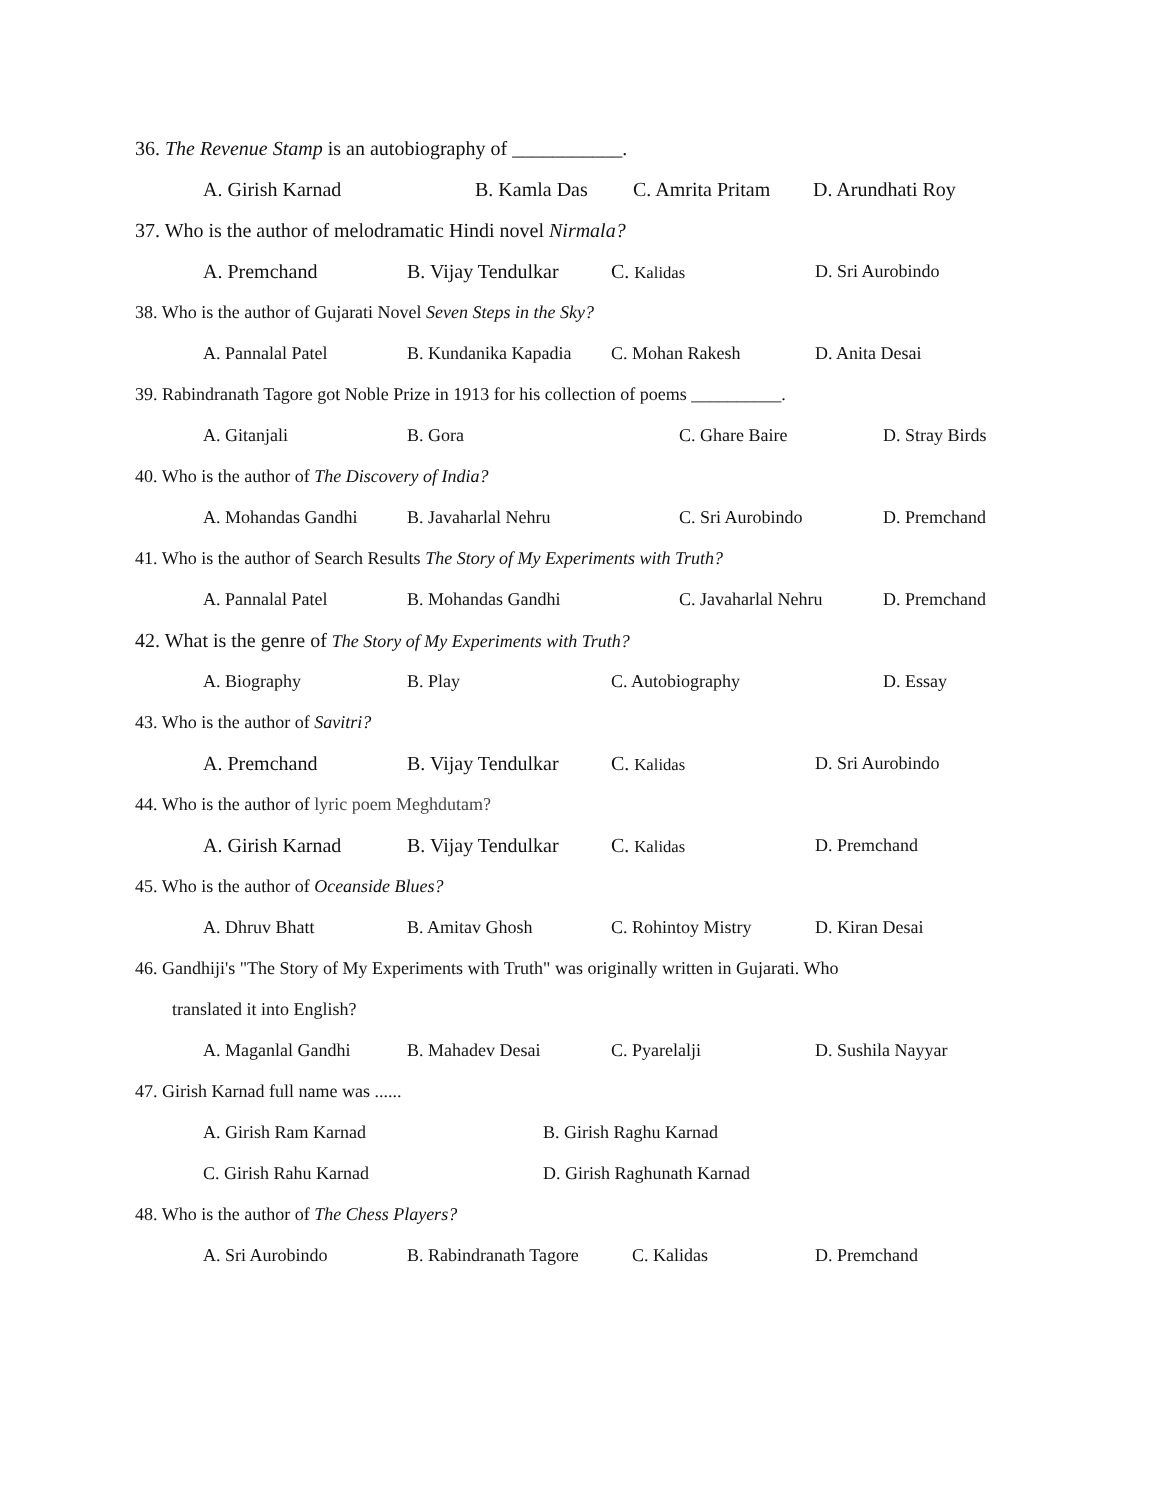36. The Revenue Stamp is an autobiography of ___________.
A. Girish Karnad B. Kamla Das C. Amrita Pritam D. Arundhati Roy
37. Who is the author of melodramatic Hindi novel Nirmala?
A. Premchand B. Vijay Tendulkar C. Kalidas D. Sri Aurobindo
38. Who is the author of Gujarati Novel Seven Steps in the Sky?
A. Pannalal Patel B. Kundanika Kapadia C. Mohan Rakesh D. Anita Desai
39. Rabindranath Tagore got Noble Prize in 1913 for his collection of poems __________.
A. Gitanjali B. Gora C. Ghare Baire D. Stray Birds
40. Who is the author of The Discovery of India?
A. Mohandas Gandhi B. Javaharlal Nehru C. Sri Aurobindo D. Premchand
41. Who is the author of Search Results The Story of My Experiments with Truth?
A. Pannalal Patel B. Mohandas Gandhi C. Javaharlal Nehru D. Premchand
42. What is the genre of The Story of My Experiments with Truth?
A. Biography B. Play C. Autobiography D. Essay
43. Who is the author of Savitri?
A. Premchand B. Vijay Tendulkar C. Kalidas D. Sri Aurobindo
44. Who is the author of lyric poem Meghdutam?
A. Girish Karnad B. Vijay Tendulkar C. Kalidas D. Premchand
45. Who is the author of Oceanside Blues?
A. Dhruv Bhatt B. Amitav Ghosh C. Rohintoy Mistry D. Kiran Desai
46. Gandhiji's "The Story of My Experiments with Truth" was originally written in Gujarati. Who
translated it into English?
A. Maganlal Gandhi B. Mahadev Desai C. Pyarelalji D. Sushila Nayyar
47. Girish Karnad full name was ......
A. Girish Ram Karnad B. Girish Raghu Karnad
C. Girish Rahu Karnad D. Girish Raghunath Karnad
48. Who is the author of The Chess Players?
A. Sri Aurobindo B. Rabindranath Tagore C. Kalidas D. Premchand